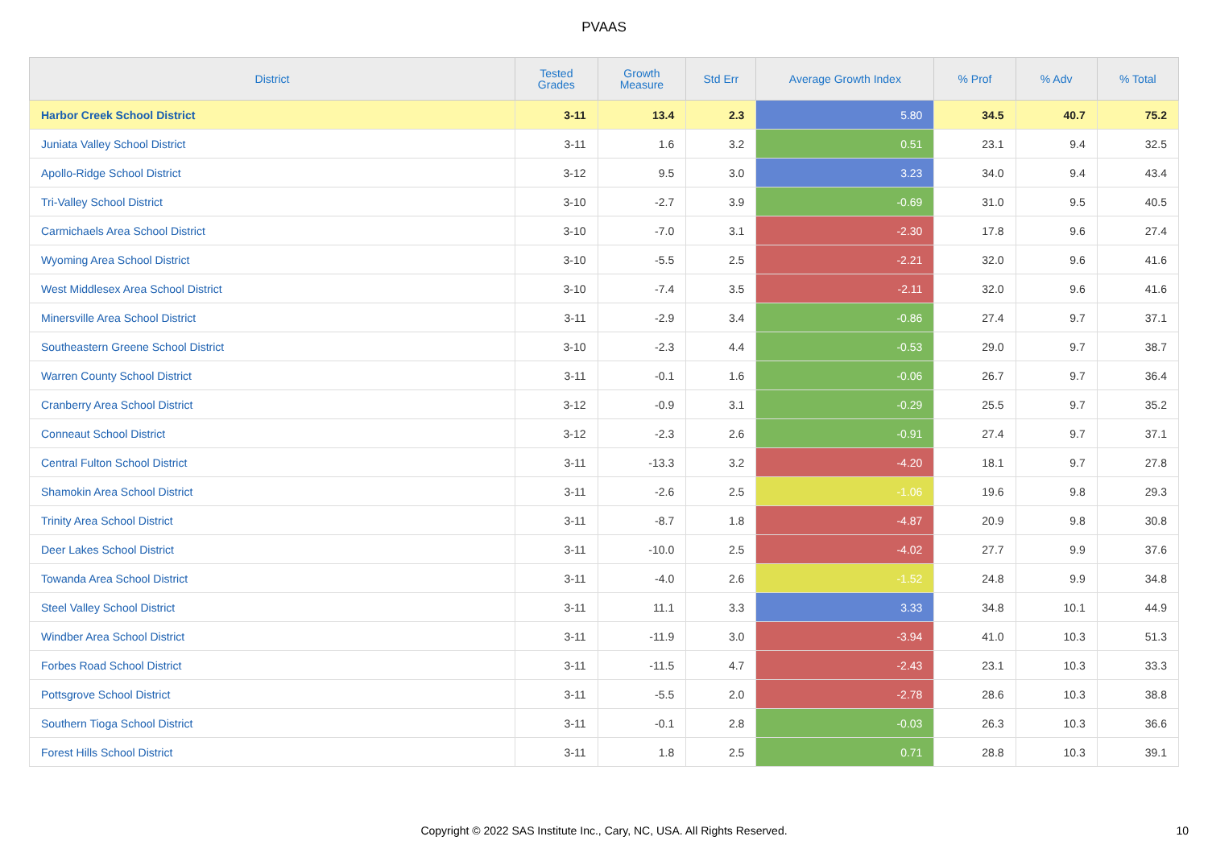PVAAS
| District | Tested Grades | Growth Measure | Std Err | Average Growth Index | % Prof | % Adv | % Total |
| --- | --- | --- | --- | --- | --- | --- | --- |
| Harbor Creek School District | 3-11 | 13.4 | 2.3 | 5.80 | 34.5 | 40.7 | 75.2 |
| Juniata Valley School District | 3-11 | 1.6 | 3.2 | 0.51 | 23.1 | 9.4 | 32.5 |
| Apollo-Ridge School District | 3-12 | 9.5 | 3.0 | 3.23 | 34.0 | 9.4 | 43.4 |
| Tri-Valley School District | 3-10 | -2.7 | 3.9 | -0.69 | 31.0 | 9.5 | 40.5 |
| Carmichaels Area School District | 3-10 | -7.0 | 3.1 | -2.30 | 17.8 | 9.6 | 27.4 |
| Wyoming Area School District | 3-10 | -5.5 | 2.5 | -2.21 | 32.0 | 9.6 | 41.6 |
| West Middlesex Area School District | 3-10 | -7.4 | 3.5 | -2.11 | 32.0 | 9.6 | 41.6 |
| Minersville Area School District | 3-11 | -2.9 | 3.4 | -0.86 | 27.4 | 9.7 | 37.1 |
| Southeastern Greene School District | 3-10 | -2.3 | 4.4 | -0.53 | 29.0 | 9.7 | 38.7 |
| Warren County School District | 3-11 | -0.1 | 1.6 | -0.06 | 26.7 | 9.7 | 36.4 |
| Cranberry Area School District | 3-12 | -0.9 | 3.1 | -0.29 | 25.5 | 9.7 | 35.2 |
| Conneaut School District | 3-12 | -2.3 | 2.6 | -0.91 | 27.4 | 9.7 | 37.1 |
| Central Fulton School District | 3-11 | -13.3 | 3.2 | -4.20 | 18.1 | 9.7 | 27.8 |
| Shamokin Area School District | 3-11 | -2.6 | 2.5 | -1.06 | 19.6 | 9.8 | 29.3 |
| Trinity Area School District | 3-11 | -8.7 | 1.8 | -4.87 | 20.9 | 9.8 | 30.8 |
| Deer Lakes School District | 3-11 | -10.0 | 2.5 | -4.02 | 27.7 | 9.9 | 37.6 |
| Towanda Area School District | 3-11 | -4.0 | 2.6 | -1.52 | 24.8 | 9.9 | 34.8 |
| Steel Valley School District | 3-11 | 11.1 | 3.3 | 3.33 | 34.8 | 10.1 | 44.9 |
| Windber Area School District | 3-11 | -11.9 | 3.0 | -3.94 | 41.0 | 10.3 | 51.3 |
| Forbes Road School District | 3-11 | -11.5 | 4.7 | -2.43 | 23.1 | 10.3 | 33.3 |
| Pottsgrove School District | 3-11 | -5.5 | 2.0 | -2.78 | 28.6 | 10.3 | 38.8 |
| Southern Tioga School District | 3-11 | -0.1 | 2.8 | -0.03 | 26.3 | 10.3 | 36.6 |
| Forest Hills School District | 3-11 | 1.8 | 2.5 | 0.71 | 28.8 | 10.3 | 39.1 |
Copyright © 2022 SAS Institute Inc., Cary, NC, USA. All Rights Reserved.
10